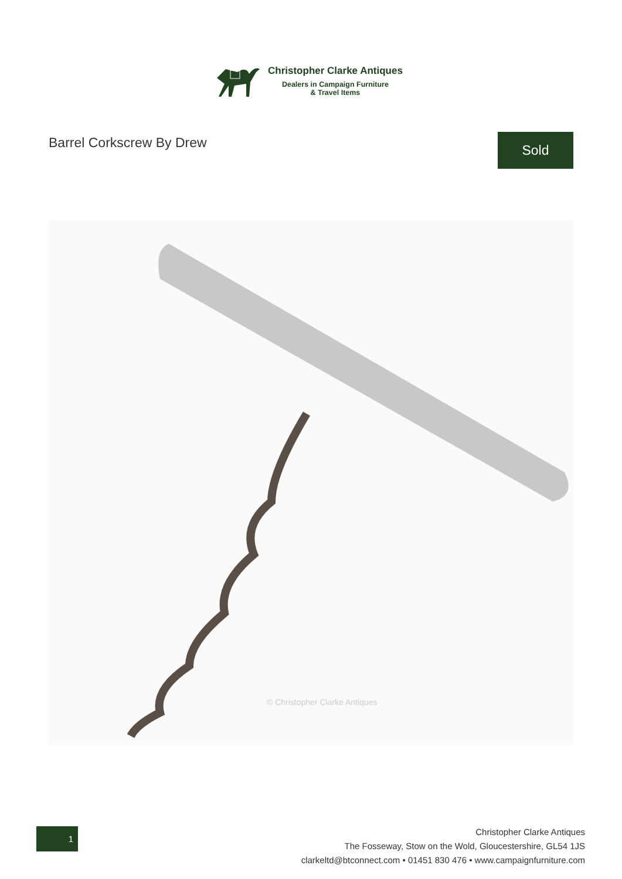Christopher Clarke Antiques
Dealers in Campaign Furniture
& Travel Items
Barrel Corkscrew By Drew Sold
© Christopher Clarke Antiques
1
Christopher Clarke Antiques
The Fosseway, Stow on the Wold, Gloucestershire, GL54 1JS
clarkeltd@btconnect.com • 01451 830 476 • www.campaignfurniture.com